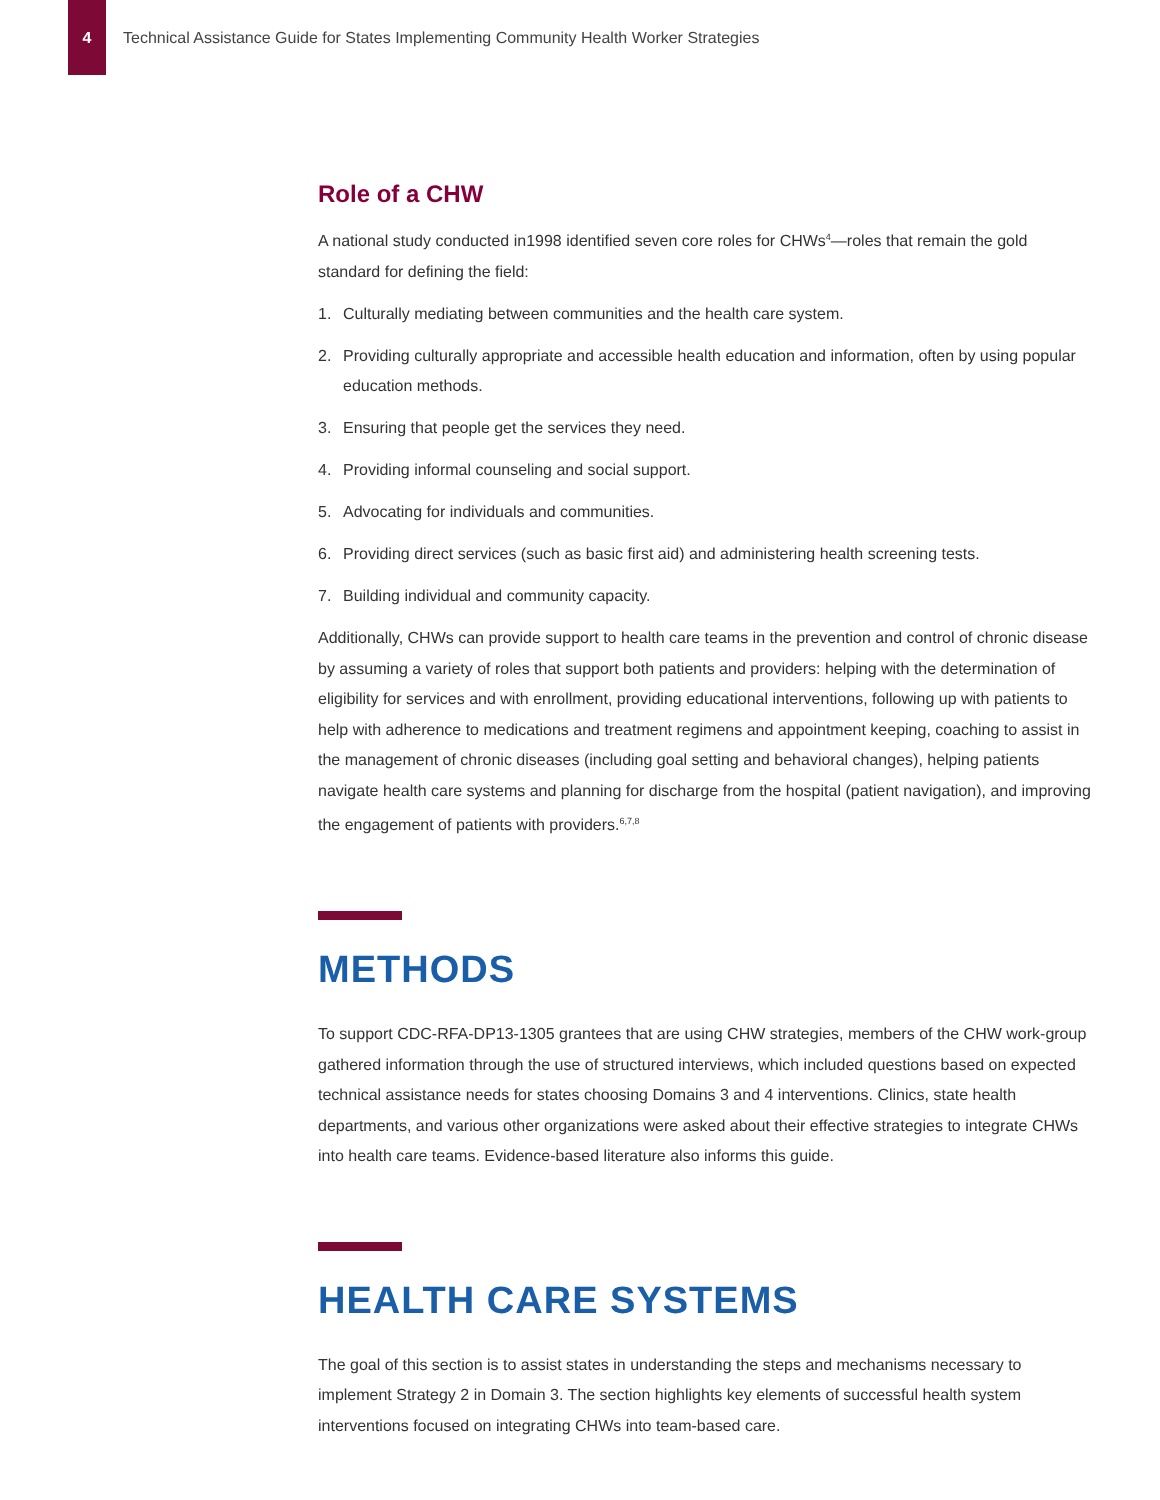4
Technical Assistance Guide for States Implementing Community Health Worker Strategies
Role of a CHW
A national study conducted in1998 identified seven core roles for CHWs<sup>4</sup>—roles that remain the gold standard for defining the field:
1. Culturally mediating between communities and the health care system.
2. Providing culturally appropriate and accessible health education and information, often by using popular education methods.
3. Ensuring that people get the services they need.
4. Providing informal counseling and social support.
5. Advocating for individuals and communities.
6. Providing direct services (such as basic first aid) and administering health screening tests.
7. Building individual and community capacity.
Additionally, CHWs can provide support to health care teams in the prevention and control of chronic disease by assuming a variety of roles that support both patients and providers: helping with the determination of eligibility for services and with enrollment, providing educational interventions, following up with patients to help with adherence to medications and treatment regimens and appointment keeping, coaching to assist in the management of chronic diseases (including goal setting and behavioral changes), helping patients navigate health care systems and planning for discharge from the hospital (patient navigation), and improving the engagement of patients with providers.<sup>6,7,8</sup>
METHODS
To support CDC-RFA-DP13-1305 grantees that are using CHW strategies, members of the CHW work-group gathered information through the use of structured interviews, which included questions based on expected technical assistance needs for states choosing Domains 3 and 4 interventions. Clinics, state health departments, and various other organizations were asked about their effective strategies to integrate CHWs into health care teams. Evidence-based literature also informs this guide.
HEALTH CARE SYSTEMS
The goal of this section is to assist states in understanding the steps and mechanisms necessary to implement Strategy 2 in Domain 3. The section highlights key elements of successful health system interventions focused on integrating CHWs into team-based care.